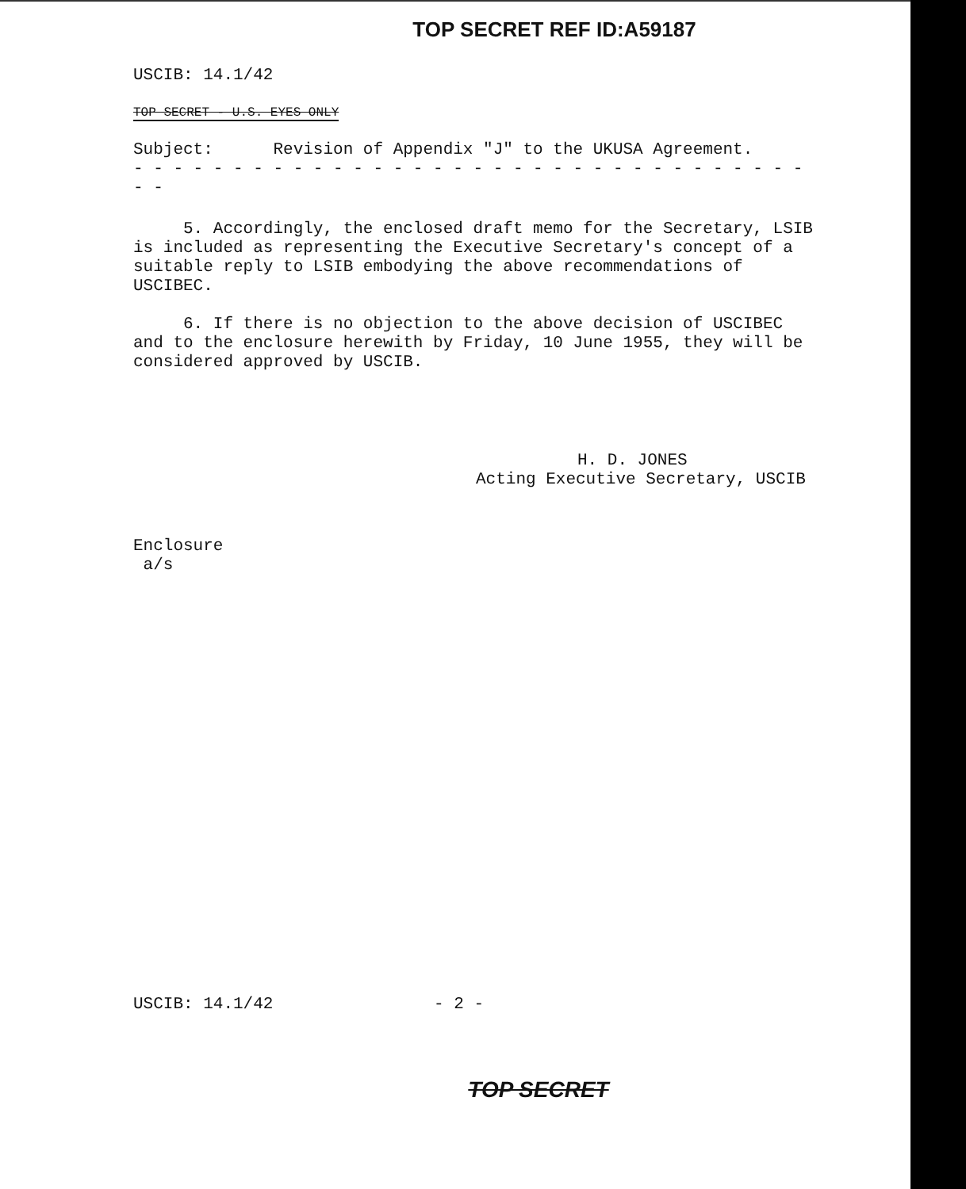TOP SECRET REF ID:A59187
USCIB: 14.1/42
TOP SECRET - U.S. EYES ONLY
Subject: Revision of Appendix "J" to the UKUSA Agreement.
- - - - - - - - - - - - - - - - - - - - - - - - - - - - - - - - - - - -
5. Accordingly, the enclosed draft memo for the Secretary, LSIB is included as representing the Executive Secretary's concept of a suitable reply to LSIB embodying the above recommendations of USCIBEC.
6. If there is no objection to the above decision of USCIBEC and to the enclosure herewith by Friday, 10 June 1955, they will be considered approved by USCIB.
H. D. JONES
Acting Executive Secretary, USCIB
Enclosure
a/s
USCIB: 14.1/42 - 2 -
TOP SECRET